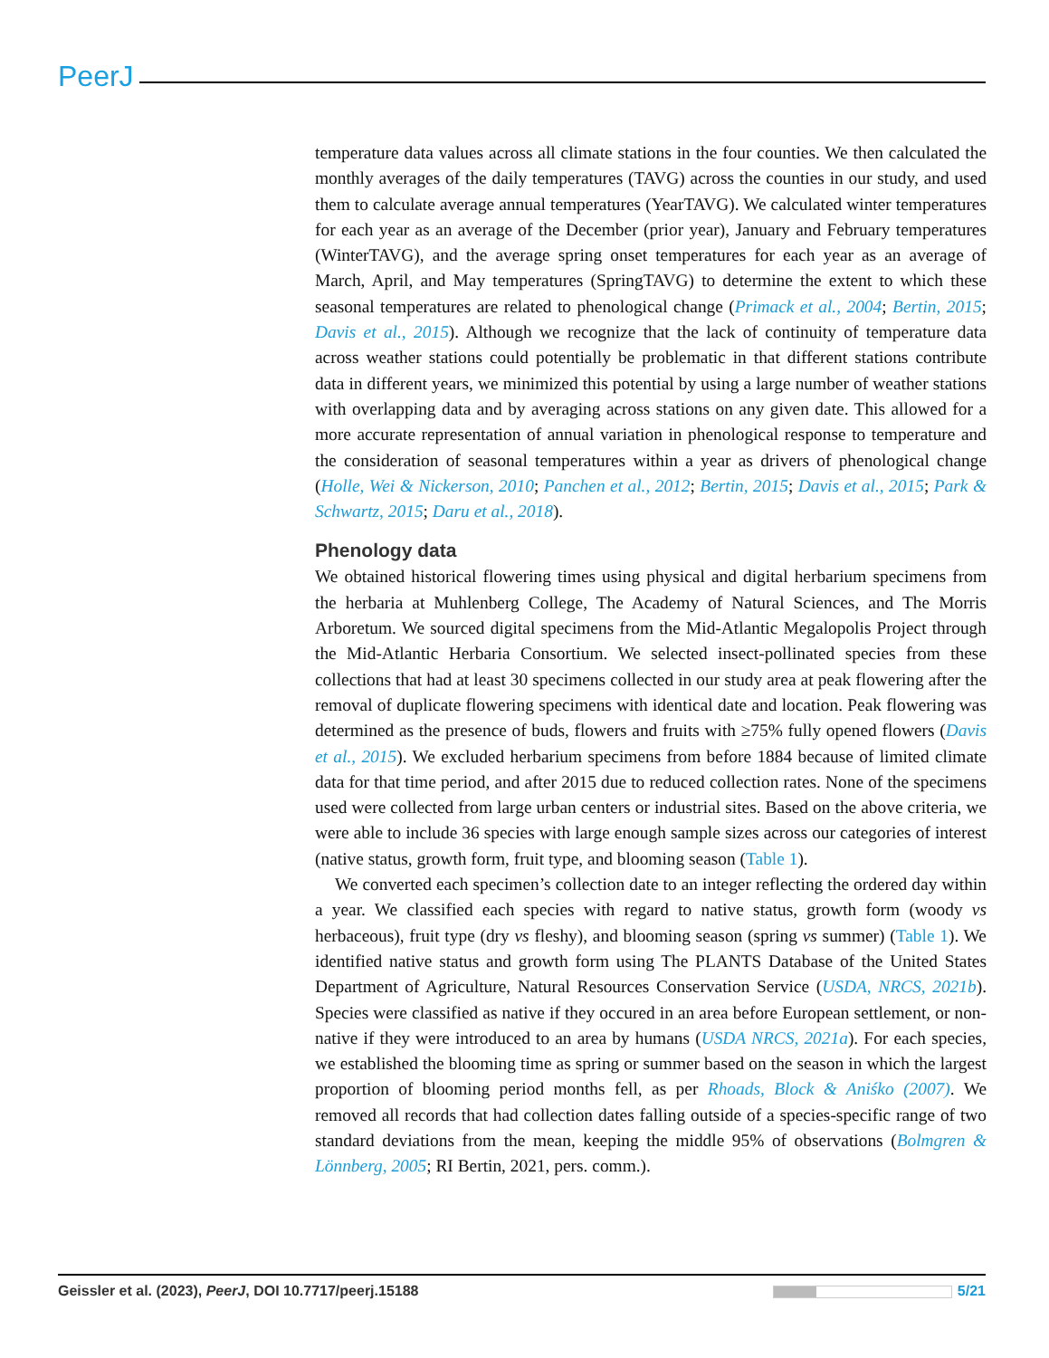PeerJ
temperature data values across all climate stations in the four counties. We then calculated the monthly averages of the daily temperatures (TAVG) across the counties in our study, and used them to calculate average annual temperatures (YearTAVG). We calculated winter temperatures for each year as an average of the December (prior year), January and February temperatures (WinterTAVG), and the average spring onset temperatures for each year as an average of March, April, and May temperatures (SpringTAVG) to determine the extent to which these seasonal temperatures are related to phenological change (Primack et al., 2004; Bertin, 2015; Davis et al., 2015). Although we recognize that the lack of continuity of temperature data across weather stations could potentially be problematic in that different stations contribute data in different years, we minimized this potential by using a large number of weather stations with overlapping data and by averaging across stations on any given date. This allowed for a more accurate representation of annual variation in phenological response to temperature and the consideration of seasonal temperatures within a year as drivers of phenological change (Holle, Wei & Nickerson, 2010; Panchen et al., 2012; Bertin, 2015; Davis et al., 2015; Park & Schwartz, 2015; Daru et al., 2018).
Phenology data
We obtained historical flowering times using physical and digital herbarium specimens from the herbaria at Muhlenberg College, The Academy of Natural Sciences, and The Morris Arboretum. We sourced digital specimens from the Mid-Atlantic Megalopolis Project through the Mid-Atlantic Herbaria Consortium. We selected insect-pollinated species from these collections that had at least 30 specimens collected in our study area at peak flowering after the removal of duplicate flowering specimens with identical date and location. Peak flowering was determined as the presence of buds, flowers and fruits with ≥75% fully opened flowers (Davis et al., 2015). We excluded herbarium specimens from before 1884 because of limited climate data for that time period, and after 2015 due to reduced collection rates. None of the specimens used were collected from large urban centers or industrial sites. Based on the above criteria, we were able to include 36 species with large enough sample sizes across our categories of interest (native status, growth form, fruit type, and blooming season (Table 1).
We converted each specimen’s collection date to an integer reflecting the ordered day within a year. We classified each species with regard to native status, growth form (woody vs herbaceous), fruit type (dry vs fleshy), and blooming season (spring vs summer) (Table 1). We identified native status and growth form using The PLANTS Database of the United States Department of Agriculture, Natural Resources Conservation Service (USDA, NRCS, 2021b). Species were classified as native if they occured in an area before European settlement, or non-native if they were introduced to an area by humans (USDA NRCS, 2021a). For each species, we established the blooming time as spring or summer based on the season in which the largest proportion of blooming period months fell, as per Rhoads, Block & Aniśko (2007). We removed all records that had collection dates falling outside of a species-specific range of two standard deviations from the mean, keeping the middle 95% of observations (Bolmgren & Lönnberg, 2005; RI Bertin, 2021, pers. comm.).
Geissler et al. (2023), PeerJ, DOI 10.7717/peerj.15188 5/21